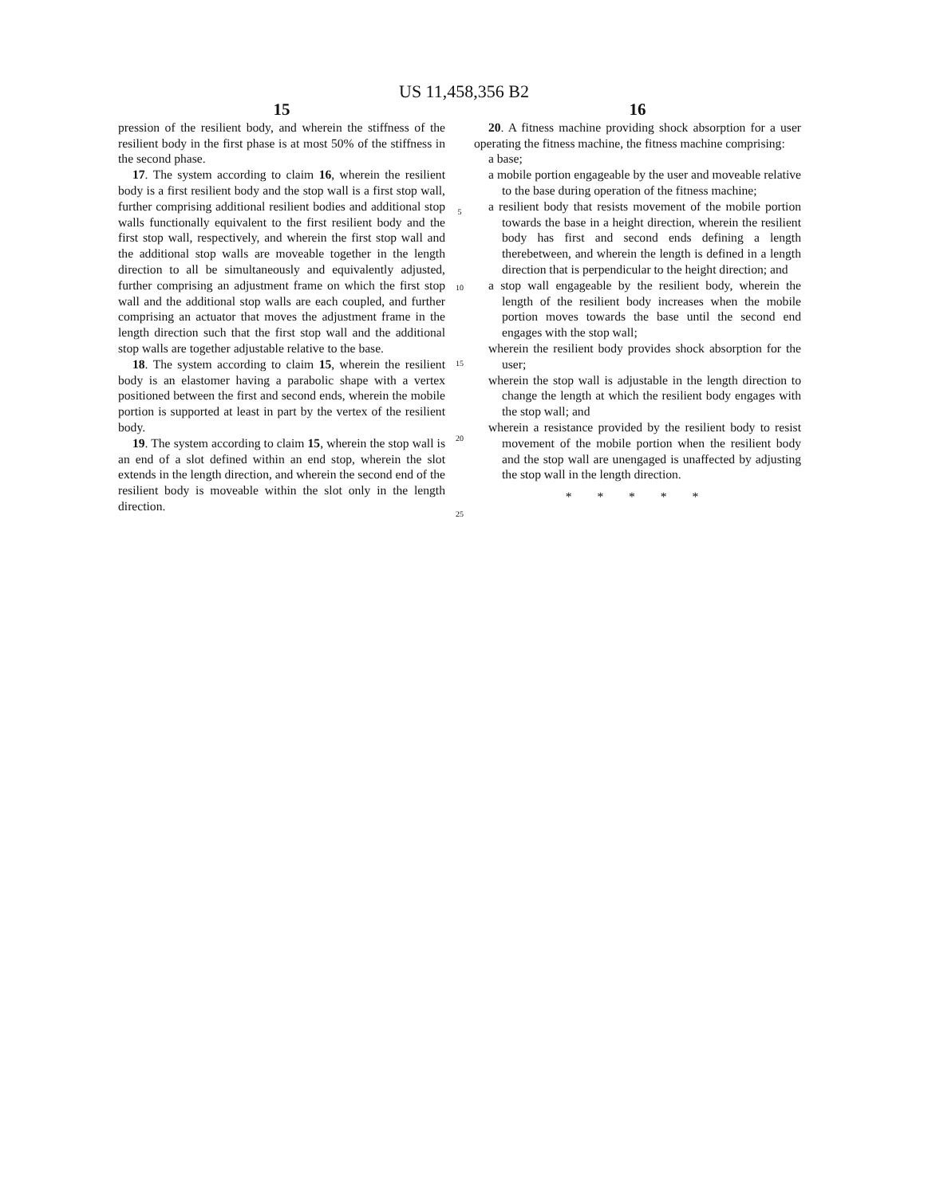US 11,458,356 B2
15
pression of the resilient body, and wherein the stiffness of the resilient body in the first phase is at most 50% of the stiffness in the second phase.
17. The system according to claim 16, wherein the resilient body is a first resilient body and the stop wall is a first stop wall, further comprising additional resilient bodies and additional stop walls functionally equivalent to the first resilient body and the first stop wall, respectively, and wherein the first stop wall and the additional stop walls are moveable together in the length direction to all be simultaneously and equivalently adjusted, further comprising an adjustment frame on which the first stop wall and the additional stop walls are each coupled, and further comprising an actuator that moves the adjustment frame in the length direction such that the first stop wall and the additional stop walls are together adjustable relative to the base.
18. The system according to claim 15, wherein the resilient body is an elastomer having a parabolic shape with a vertex positioned between the first and second ends, wherein the mobile portion is supported at least in part by the vertex of the resilient body.
19. The system according to claim 15, wherein the stop wall is an end of a slot defined within an end stop, wherein the slot extends in the length direction, and wherein the second end of the resilient body is moveable within the slot only in the length direction.
5
10
15
20
25
16
20. A fitness machine providing shock absorption for a user operating the fitness machine, the fitness machine comprising:
a base;
a mobile portion engageable by the user and moveable relative to the base during operation of the fitness machine;
a resilient body that resists movement of the mobile portion towards the base in a height direction, wherein the resilient body has first and second ends defining a length therebetween, and wherein the length is defined in a length direction that is perpendicular to the height direction; and
a stop wall engageable by the resilient body, wherein the length of the resilient body increases when the mobile portion moves towards the base until the second end engages with the stop wall;
wherein the resilient body provides shock absorption for the user;
wherein the stop wall is adjustable in the length direction to change the length at which the resilient body engages with the stop wall; and
wherein a resistance provided by the resilient body to resist movement of the mobile portion when the resilient body and the stop wall are unengaged is unaffected by adjusting the stop wall in the length direction.
* * * * *